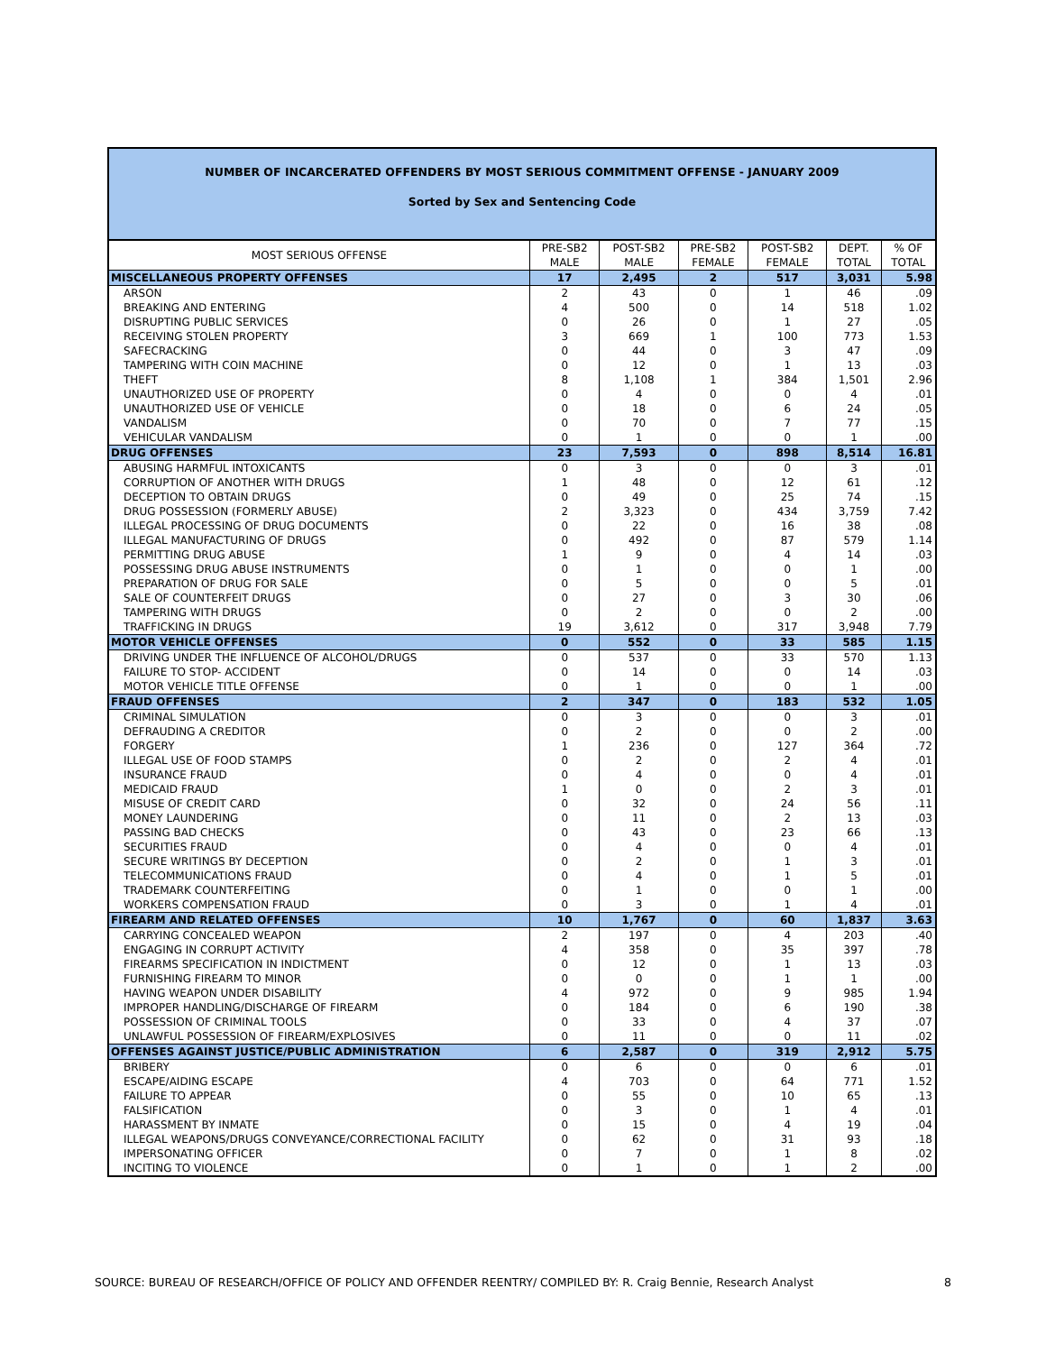NUMBER OF INCARCERATED OFFENDERS BY MOST SERIOUS COMMITMENT OFFENSE - JANUARY 2009
Sorted by Sex and Sentencing Code
| MOST SERIOUS OFFENSE | PRE-SB2 MALE | POST-SB2 MALE | PRE-SB2 FEMALE | POST-SB2 FEMALE | DEPT. TOTAL | % OF TOTAL |
| --- | --- | --- | --- | --- | --- | --- |
| MISCELLANEOUS PROPERTY OFFENSES | 17 | 2,495 | 2 | 517 | 3,031 | 5.98 |
| ARSON | 2 | 43 | 0 | 1 | 46 | .09 |
| BREAKING AND ENTERING | 4 | 500 | 0 | 14 | 518 | 1.02 |
| DISRUPTING PUBLIC SERVICES | 0 | 26 | 0 | 1 | 27 | .05 |
| RECEIVING STOLEN PROPERTY | 3 | 669 | 1 | 100 | 773 | 1.53 |
| SAFECRACKING | 0 | 44 | 0 | 3 | 47 | .09 |
| TAMPERING WITH COIN MACHINE | 0 | 12 | 0 | 1 | 13 | .03 |
| THEFT | 8 | 1,108 | 1 | 384 | 1,501 | 2.96 |
| UNAUTHORIZED USE OF PROPERTY | 0 | 4 | 0 | 0 | 4 | .01 |
| UNAUTHORIZED USE OF VEHICLE | 0 | 18 | 0 | 6 | 24 | .05 |
| VANDALISM | 0 | 70 | 0 | 7 | 77 | .15 |
| VEHICULAR VANDALISM | 0 | 1 | 0 | 0 | 1 | .00 |
| DRUG OFFENSES | 23 | 7,593 | 0 | 898 | 8,514 | 16.81 |
| ABUSING HARMFUL INTOXICANTS | 0 | 3 | 0 | 0 | 3 | .01 |
| CORRUPTION OF ANOTHER WITH DRUGS | 1 | 48 | 0 | 12 | 61 | .12 |
| DECEPTION TO OBTAIN DRUGS | 0 | 49 | 0 | 25 | 74 | .15 |
| DRUG POSSESSION (FORMERLY ABUSE) | 2 | 3,323 | 0 | 434 | 3,759 | 7.42 |
| ILLEGAL PROCESSING OF DRUG DOCUMENTS | 0 | 22 | 0 | 16 | 38 | .08 |
| ILLEGAL MANUFACTURING OF DRUGS | 0 | 492 | 0 | 87 | 579 | 1.14 |
| PERMITTING DRUG ABUSE | 1 | 9 | 0 | 4 | 14 | .03 |
| POSSESSING DRUG ABUSE INSTRUMENTS | 0 | 1 | 0 | 0 | 1 | .00 |
| PREPARATION OF DRUG FOR SALE | 0 | 5 | 0 | 0 | 5 | .01 |
| SALE OF COUNTERFEIT DRUGS | 0 | 27 | 0 | 3 | 30 | .06 |
| TAMPERING WITH DRUGS | 0 | 2 | 0 | 0 | 2 | .00 |
| TRAFFICKING IN DRUGS | 19 | 3,612 | 0 | 317 | 3,948 | 7.79 |
| MOTOR VEHICLE OFFENSES | 0 | 552 | 0 | 33 | 585 | 1.15 |
| DRIVING UNDER THE INFLUENCE OF ALCOHOL/DRUGS | 0 | 537 | 0 | 33 | 570 | 1.13 |
| FAILURE TO STOP- ACCIDENT | 0 | 14 | 0 | 0 | 14 | .03 |
| MOTOR VEHICLE TITLE OFFENSE | 0 | 1 | 0 | 0 | 1 | .00 |
| FRAUD OFFENSES | 2 | 347 | 0 | 183 | 532 | 1.05 |
| CRIMINAL SIMULATION | 0 | 3 | 0 | 0 | 3 | .01 |
| DEFRAUDING A CREDITOR | 0 | 2 | 0 | 0 | 2 | .00 |
| FORGERY | 1 | 236 | 0 | 127 | 364 | .72 |
| ILLEGAL USE OF FOOD STAMPS | 0 | 2 | 0 | 2 | 4 | .01 |
| INSURANCE FRAUD | 0 | 4 | 0 | 0 | 4 | .01 |
| MEDICAID FRAUD | 1 | 0 | 0 | 2 | 3 | .01 |
| MISUSE OF CREDIT CARD | 0 | 32 | 0 | 24 | 56 | .11 |
| MONEY LAUNDERING | 0 | 11 | 0 | 2 | 13 | .03 |
| PASSING BAD CHECKS | 0 | 43 | 0 | 23 | 66 | .13 |
| SECURITIES FRAUD | 0 | 4 | 0 | 0 | 4 | .01 |
| SECURE WRITINGS BY DECEPTION | 0 | 2 | 0 | 1 | 3 | .01 |
| TELECOMMUNICATIONS FRAUD | 0 | 4 | 0 | 1 | 5 | .01 |
| TRADEMARK COUNTERFEITING | 0 | 1 | 0 | 0 | 1 | .00 |
| WORKERS COMPENSATION FRAUD | 0 | 3 | 0 | 1 | 4 | .01 |
| FIREARM AND RELATED OFFENSES | 10 | 1,767 | 0 | 60 | 1,837 | 3.63 |
| CARRYING CONCEALED WEAPON | 2 | 197 | 0 | 4 | 203 | .40 |
| ENGAGING IN CORRUPT ACTIVITY | 4 | 358 | 0 | 35 | 397 | .78 |
| FIREARMS SPECIFICATION IN INDICTMENT | 0 | 12 | 0 | 1 | 13 | .03 |
| FURNISHING FIREARM TO MINOR | 0 | 0 | 0 | 1 | 1 | .00 |
| HAVING WEAPON UNDER DISABILITY | 4 | 972 | 0 | 9 | 985 | 1.94 |
| IMPROPER HANDLING/DISCHARGE OF FIREARM | 0 | 184 | 0 | 6 | 190 | .38 |
| POSSESSION OF CRIMINAL TOOLS | 0 | 33 | 0 | 4 | 37 | .07 |
| UNLAWFUL POSSESSION OF FIREARM/EXPLOSIVES | 0 | 11 | 0 | 0 | 11 | .02 |
| OFFENSES AGAINST JUSTICE/PUBLIC ADMINISTRATION | 6 | 2,587 | 0 | 319 | 2,912 | 5.75 |
| BRIBERY | 0 | 6 | 0 | 0 | 6 | .01 |
| ESCAPE/AIDING ESCAPE | 4 | 703 | 0 | 64 | 771 | 1.52 |
| FAILURE TO APPEAR | 0 | 55 | 0 | 10 | 65 | .13 |
| FALSIFICATION | 0 | 3 | 0 | 1 | 4 | .01 |
| HARASSMENT BY INMATE | 0 | 15 | 0 | 4 | 19 | .04 |
| ILLEGAL WEAPONS/DRUGS CONVEYANCE/CORRECTIONAL FACILITY | 0 | 62 | 0 | 31 | 93 | .18 |
| IMPERSONATING OFFICER | 0 | 7 | 0 | 1 | 8 | .02 |
| INCITING TO VIOLENCE | 0 | 1 | 0 | 1 | 2 | .00 |
SOURCE: BUREAU OF RESEARCH/OFFICE OF POLICY AND OFFENDER REENTRY/ COMPILED BY: R. Craig Bennie, Research Analyst 8